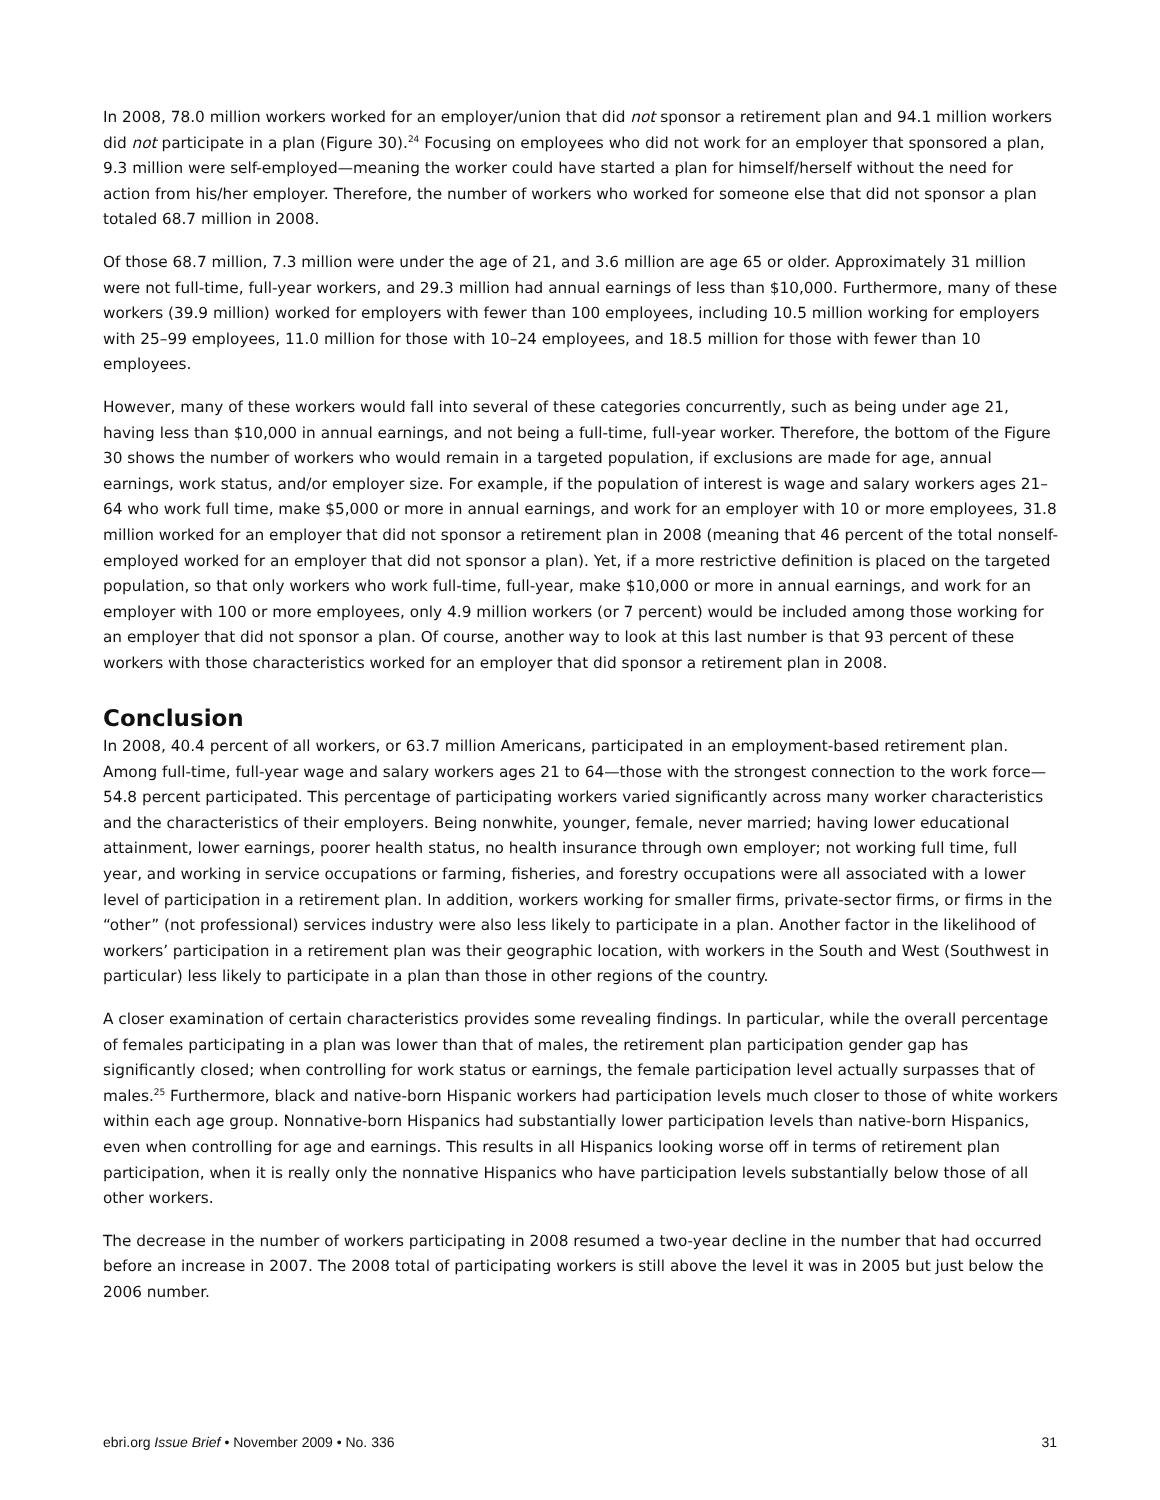In 2008, 78.0 million workers worked for an employer/union that did not sponsor a retirement plan and 94.1 million workers did not participate in a plan (Figure 30).<sup>24</sup> Focusing on employees who did not work for an employer that sponsored a plan, 9.3 million were self-employed—meaning the worker could have started a plan for himself/herself without the need for action from his/her employer. Therefore, the number of workers who worked for someone else that did not sponsor a plan totaled 68.7 million in 2008.
Of those 68.7 million, 7.3 million were under the age of 21, and 3.6 million are age 65 or older. Approximately 31 million were not full-time, full-year workers, and 29.3 million had annual earnings of less than $10,000. Furthermore, many of these workers (39.9 million) worked for employers with fewer than 100 employees, including 10.5 million working for employers with 25–99 employees, 11.0 million for those with 10–24 employees, and 18.5 million for those with fewer than 10 employees.
However, many of these workers would fall into several of these categories concurrently, such as being under age 21, having less than $10,000 in annual earnings, and not being a full-time, full-year worker. Therefore, the bottom of the Figure 30 shows the number of workers who would remain in a targeted population, if exclusions are made for age, annual earnings, work status, and/or employer size. For example, if the population of interest is wage and salary workers ages 21–64 who work full time, make $5,000 or more in annual earnings, and work for an employer with 10 or more employees, 31.8 million worked for an employer that did not sponsor a retirement plan in 2008 (meaning that 46 percent of the total nonself-employed worked for an employer that did not sponsor a plan). Yet, if a more restrictive definition is placed on the targeted population, so that only workers who work full-time, full-year, make $10,000 or more in annual earnings, and work for an employer with 100 or more employees, only 4.9 million workers (or 7 percent) would be included among those working for an employer that did not sponsor a plan. Of course, another way to look at this last number is that 93 percent of these workers with those characteristics worked for an employer that did sponsor a retirement plan in 2008.
Conclusion
In 2008, 40.4 percent of all workers, or 63.7 million Americans, participated in an employment-based retirement plan. Among full-time, full-year wage and salary workers ages 21 to 64—those with the strongest connection to the work force—54.8 percent participated. This percentage of participating workers varied significantly across many worker characteristics and the characteristics of their employers. Being nonwhite, younger, female, never married; having lower educational attainment, lower earnings, poorer health status, no health insurance through own employer; not working full time, full year, and working in service occupations or farming, fisheries, and forestry occupations were all associated with a lower level of participation in a retirement plan. In addition, workers working for smaller firms, private-sector firms, or firms in the “other” (not professional) services industry were also less likely to participate in a plan. Another factor in the likelihood of workers’ participation in a retirement plan was their geographic location, with workers in the South and West (Southwest in particular) less likely to participate in a plan than those in other regions of the country.
A closer examination of certain characteristics provides some revealing findings. In particular, while the overall percentage of females participating in a plan was lower than that of males, the retirement plan participation gender gap has significantly closed; when controlling for work status or earnings, the female participation level actually surpasses that of males.<sup>25</sup> Furthermore, black and native-born Hispanic workers had participation levels much closer to those of white workers within each age group. Nonnative-born Hispanics had substantially lower participation levels than native-born Hispanics, even when controlling for age and earnings. This results in all Hispanics looking worse off in terms of retirement plan participation, when it is really only the nonnative Hispanics who have participation levels substantially below those of all other workers.
The decrease in the number of workers participating in 2008 resumed a two-year decline in the number that had occurred before an increase in 2007. The 2008 total of participating workers is still above the level it was in 2005 but just below the 2006 number.
ebri.org Issue Brief • November 2009 • No. 336 31